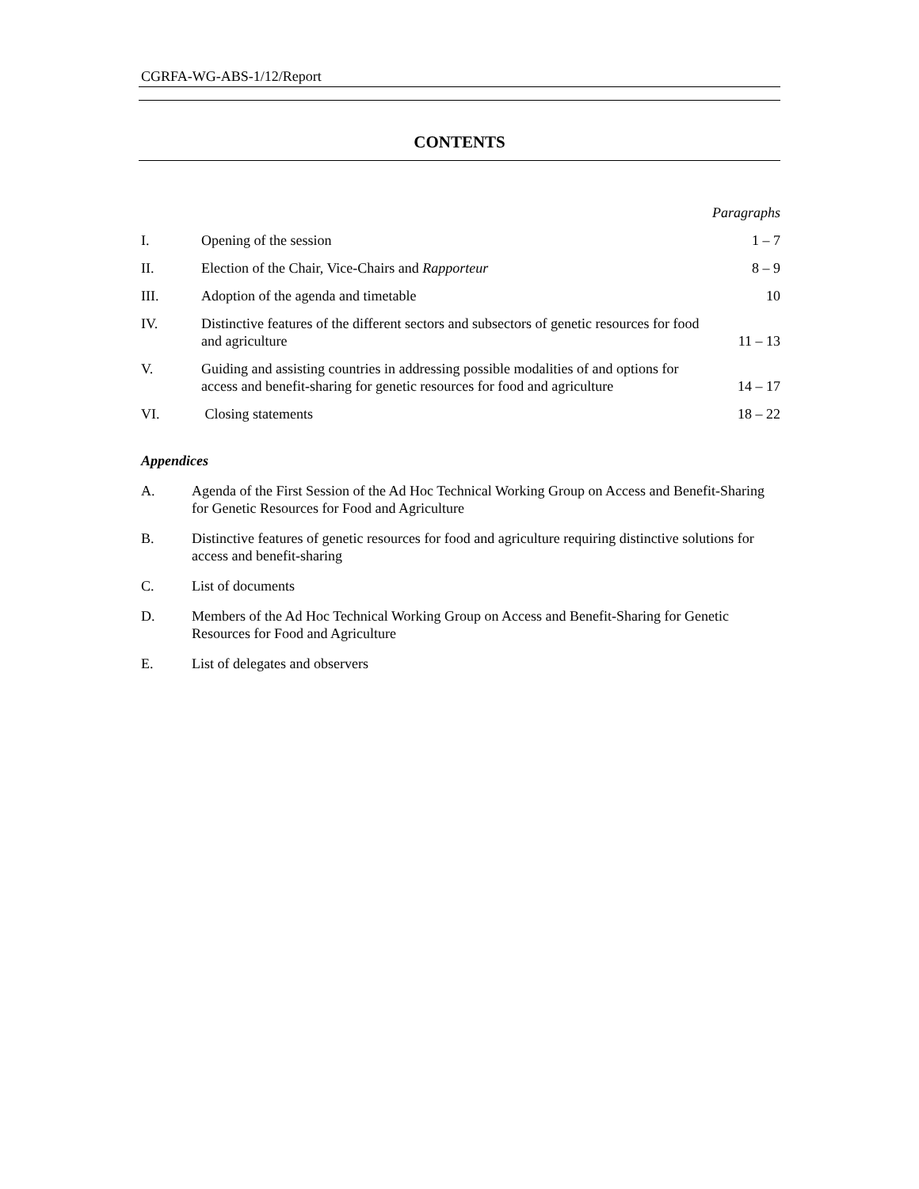CGRFA-WG-ABS-1/12/Report
CONTENTS
| | | Paragraphs |
| I. | Opening of the session | 1 – 7 |
| II. | Election of the Chair, Vice-Chairs and Rapporteur | 8 – 9 |
| III. | Adoption of the agenda and timetable | 10 |
| IV. | Distinctive features of the different sectors and subsectors of genetic resources for food and agriculture | 11 – 13 |
| V. | Guiding and assisting countries in addressing possible modalities of and options for access and benefit-sharing for genetic resources for food and agriculture | 14 – 17 |
| VI. | Closing statements | 18 – 22 |
Appendices
A. Agenda of the First Session of the Ad Hoc Technical Working Group on Access and Benefit-Sharing for Genetic Resources for Food and Agriculture
B. Distinctive features of genetic resources for food and agriculture requiring distinctive solutions for access and benefit-sharing
C. List of documents
D. Members of the Ad Hoc Technical Working Group on Access and Benefit-Sharing for Genetic Resources for Food and Agriculture
E. List of delegates and observers